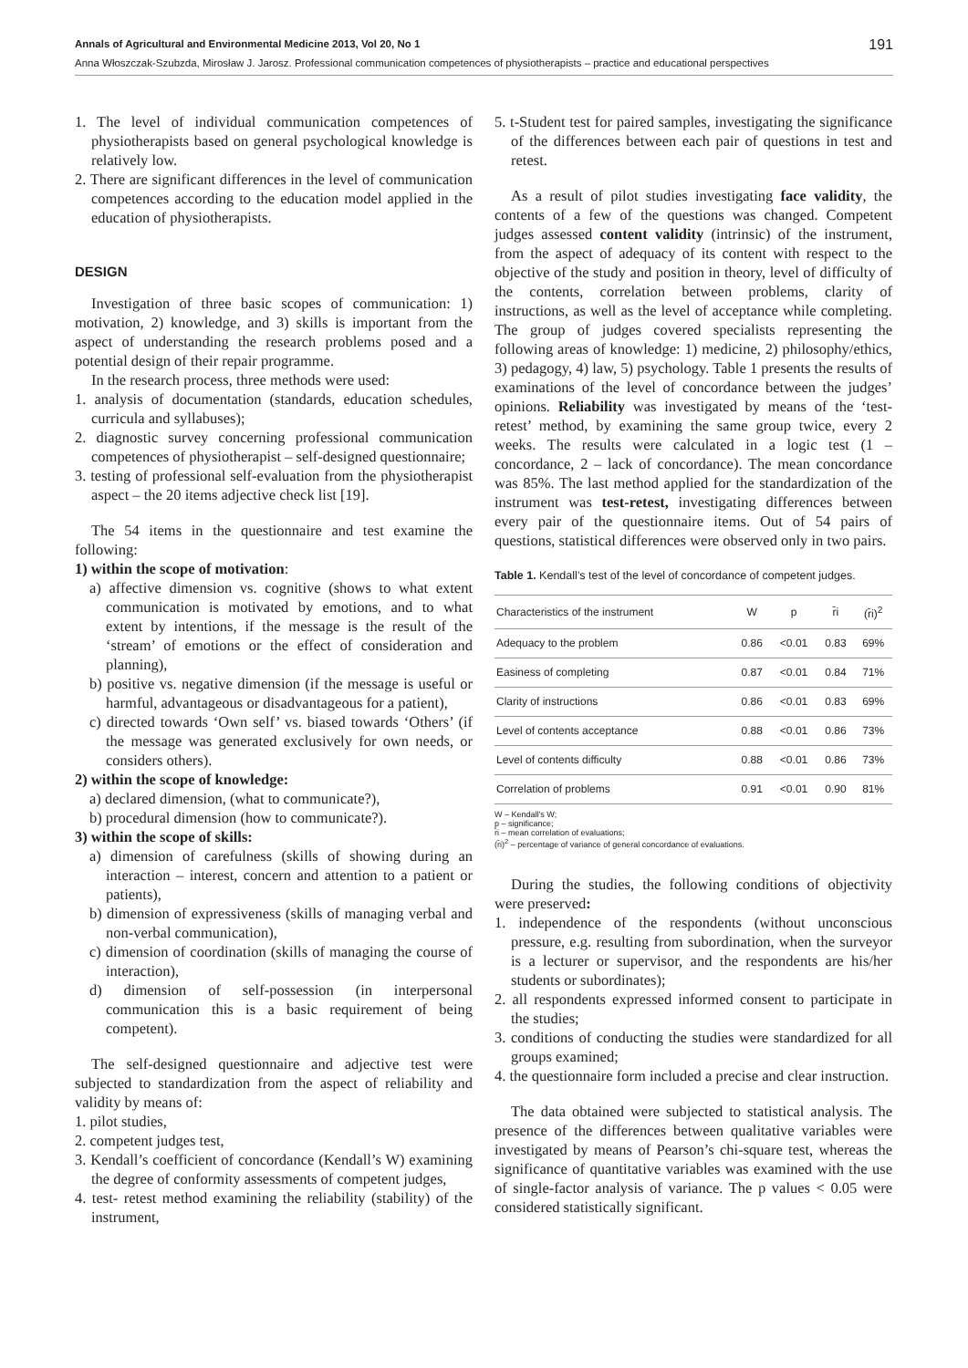Annals of Agricultural and Environmental Medicine 2013, Vol 20, No 1 191
Anna Włoszczak-Szubzda, Mirosław J. Jarosz. Professional communication competences of physiotherapists – practice and educational perspectives
1. The level of individual communication competences of physiotherapists based on general psychological knowledge is relatively low.
2. There are significant differences in the level of communication competences according to the education model applied in the education of physiotherapists.
DESIGN
Investigation of three basic scopes of communication: 1) motivation, 2) knowledge, and 3) skills is important from the aspect of understanding the research problems posed and a potential design of their repair programme.
In the research process, three methods were used:
1. analysis of documentation (standards, education schedules, curricula and syllabuses);
2. diagnostic survey concerning professional communication competences of physiotherapist – self-designed questionnaire;
3. testing of professional self-evaluation from the physiotherapist aspect – the 20 items adjective check list [19].
The 54 items in the questionnaire and test examine the following:
1) within the scope of motivation:
a) affective dimension vs. cognitive (shows to what extent communication is motivated by emotions, and to what extent by intentions, if the message is the result of the ‘stream’ of emotions or the effect of consideration and planning),
b) positive vs. negative dimension (if the message is useful or harmful, advantageous or disadvantageous for a patient),
c) directed towards ‘Own self’ vs. biased towards ‘Others’ (if the message was generated exclusively for own needs, or considers others).
2) within the scope of knowledge:
a) declared dimension, (what to communicate?),
b) procedural dimension (how to communicate?).
3) within the scope of skills:
a) dimension of carefulness (skills of showing during an interaction – interest, concern and attention to a patient or patients),
b) dimension of expressiveness (skills of managing verbal and non-verbal communication),
c) dimension of coordination (skills of managing the course of interaction),
d) dimension of self-possession (in interpersonal communication this is a basic requirement of being competent).
The self-designed questionnaire and adjective test were subjected to standardization from the aspect of reliability and validity by means of:
1. pilot studies,
2. competent judges test,
3. Kendall’s coefficient of concordance (Kendall’s W) examining the degree of conformity assessments of competent judges,
4. test- retest method examining the reliability (stability) of the instrument,
5. t-Student test for paired samples, investigating the significance of the differences between each pair of questions in test and retest.
As a result of pilot studies investigating face validity, the contents of a few of the questions was changed. Competent judges assessed content validity (intrinsic) of the instrument, from the aspect of adequacy of its content with respect to the objective of the study and position in theory, level of difficulty of the contents, correlation between problems, clarity of instructions, as well as the level of acceptance while completing. The group of judges covered specialists representing the following areas of knowledge: 1) medicine, 2) philosophy/ethics, 3) pedagogy, 4) law, 5) psychology. Table 1 presents the results of examinations of the level of concordance between the judges’ opinions. Reliability was investigated by means of the ‘test-retest’ method, by examining the same group twice, every 2 weeks. The results were calculated in a logic test (1 – concordance, 2 – lack of concordance). The mean concordance was 85%. The last method applied for the standardization of the instrument was test-retest, investigating differences between every pair of the questionnaire items. Out of 54 pairs of questions, statistical differences were observed only in two pairs.
Table 1. Kendall’s test of the level of concordance of competent judges.
| Characteristics of the instrument | W | p | r̄i | (r̄i)<sup>2</sup> |
| --- | --- | --- | --- | --- |
| Adequacy to the problem | 0.86 | <0.01 | 0.83 | 69% |
| Easiness of completing | 0.87 | <0.01 | 0.84 | 71% |
| Clarity of instructions | 0.86 | <0.01 | 0.83 | 69% |
| Level of contents acceptance | 0.88 | <0.01 | 0.86 | 73% |
| Level of contents difficulty | 0.88 | <0.01 | 0.86 | 73% |
| Correlation of problems | 0.91 | <0.01 | 0.90 | 81% |
W – Kendall’s W;
p – significance;
r̄i – mean correlation of evaluations;
(r̄i)<sup>2</sup> – percentage of variance of general concordance of evaluations.
During the studies, the following conditions of objectivity were preserved:
1. independence of the respondents (without unconscious pressure, e.g. resulting from subordination, when the surveyor is a lecturer or supervisor, and the respondents are his/her students or subordinates);
2. all respondents expressed informed consent to participate in the studies;
3. conditions of conducting the studies were standardized for all groups examined;
4. the questionnaire form included a precise and clear instruction.
The data obtained were subjected to statistical analysis. The presence of the differences between qualitative variables were investigated by means of Pearson’s chi-square test, whereas the significance of quantitative variables was examined with the use of single-factor analysis of variance. The p values < 0.05 were considered statistically significant.